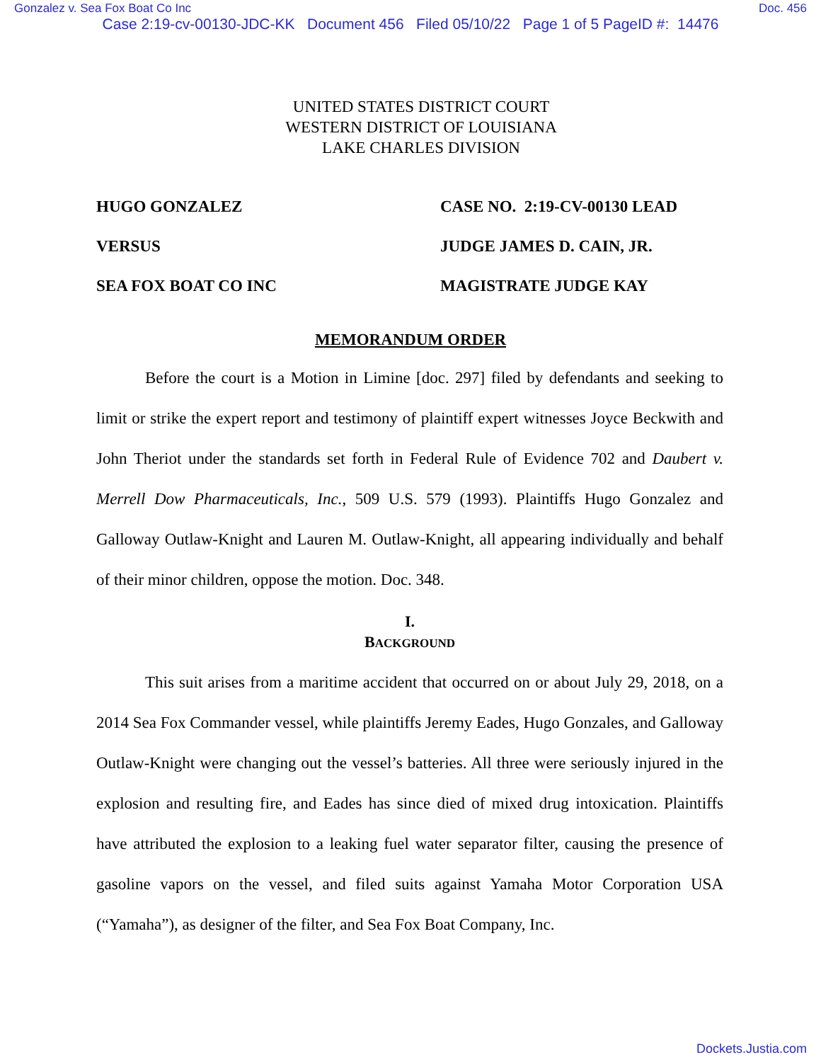Gonzalez v. Sea Fox Boat Co Inc Doc. 456
Case 2:19-cv-00130-JDC-KK Document 456 Filed 05/10/22 Page 1 of 5 PageID #: 14476
UNITED STATES DISTRICT COURT
WESTERN DISTRICT OF LOUISIANA
LAKE CHARLES DIVISION
HUGO GONZALEZ
VERSUS
SEA FOX BOAT CO INC
CASE NO. 2:19-CV-00130 LEAD
JUDGE JAMES D. CAIN, JR.
MAGISTRATE JUDGE KAY
MEMORANDUM ORDER
Before the court is a Motion in Limine [doc. 297] filed by defendants and seeking to limit or strike the expert report and testimony of plaintiff expert witnesses Joyce Beckwith and John Theriot under the standards set forth in Federal Rule of Evidence 702 and Daubert v. Merrell Dow Pharmaceuticals, Inc., 509 U.S. 579 (1993). Plaintiffs Hugo Gonzalez and Galloway Outlaw-Knight and Lauren M. Outlaw-Knight, all appearing individually and behalf of their minor children, oppose the motion. Doc. 348.
I.
BACKGROUND
This suit arises from a maritime accident that occurred on or about July 29, 2018, on a 2014 Sea Fox Commander vessel, while plaintiffs Jeremy Eades, Hugo Gonzales, and Galloway Outlaw-Knight were changing out the vessel’s batteries. All three were seriously injured in the explosion and resulting fire, and Eades has since died of mixed drug intoxication. Plaintiffs have attributed the explosion to a leaking fuel water separator filter, causing the presence of gasoline vapors on the vessel, and filed suits against Yamaha Motor Corporation USA (“Yamaha”), as designer of the filter, and Sea Fox Boat Company, Inc.
Dockets.Justia.com